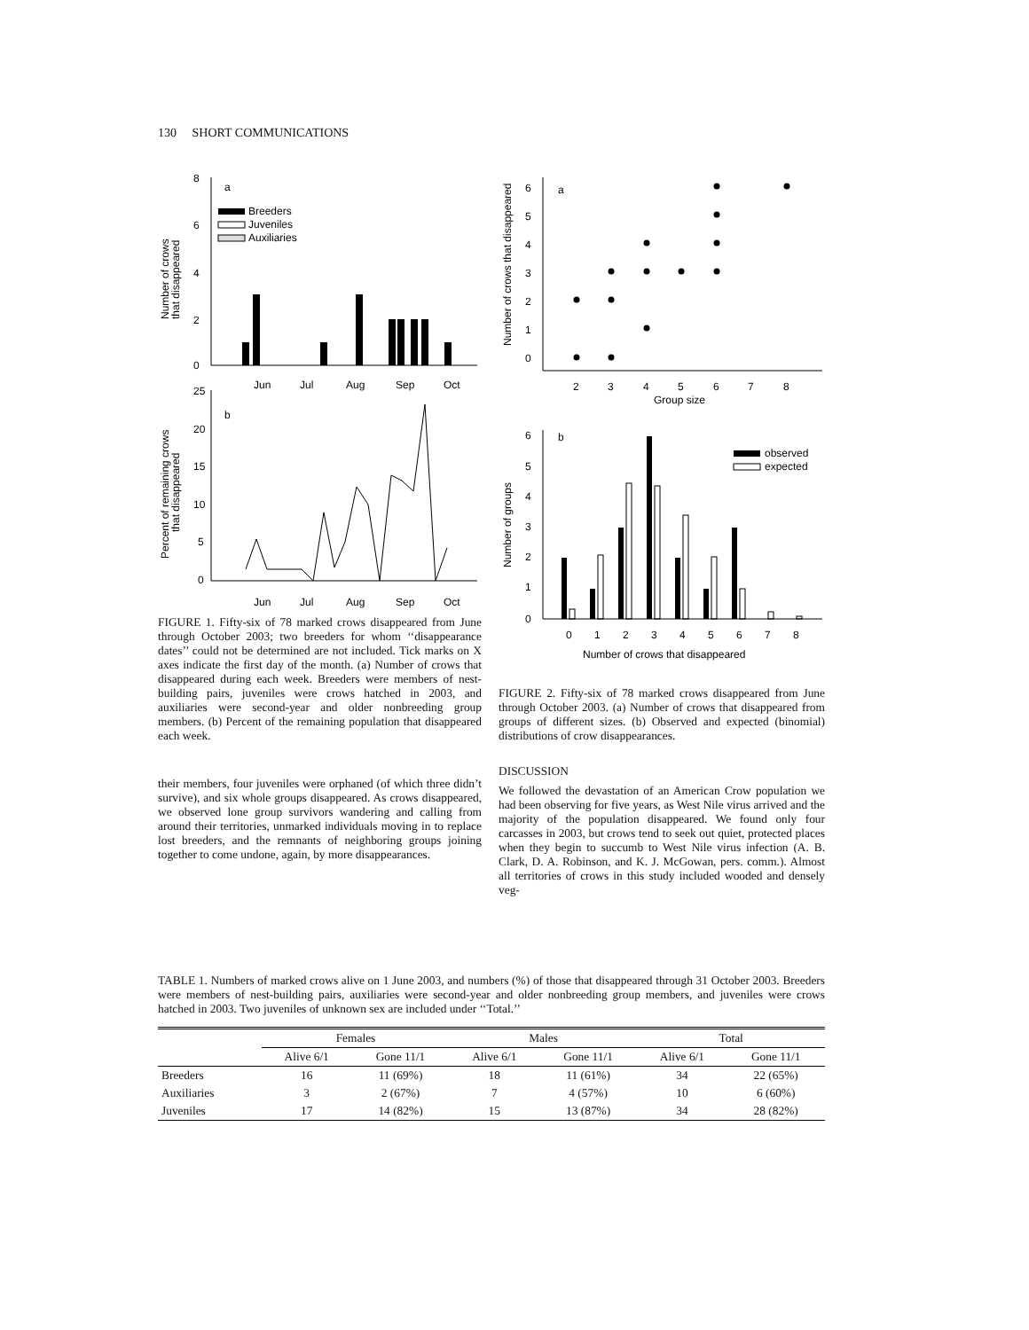130 SHORT COMMUNICATIONS
8
6
4
2
0
a
Breeders
Juveniles
Auxiliaries
Jun
Jul
Aug
Sep
Oct
25
20
15
10
5
0
b
Jun
Jul
Aug
Sep
Oct
Number of crows
that disappeared
Percent of remaining crows
that disappeared
FIGURE 1. Fifty-six of 78 marked crows disappeared from June through October 2003; two breeders for whom ‘‘disappearance dates’’ could not be determined are not included. Tick marks on X axes indicate the first day of the month. (a) Number of crows that disappeared during each week. Breeders were members of nest-building pairs, juveniles were crows hatched in 2003, and auxiliaries were second-year and older nonbreeding group members. (b) Percent of the remaining population that disappeared each week.
their members, four juveniles were orphaned (of which three didn’t survive), and six whole groups disappeared. As crows disappeared, we observed lone group survivors wandering and calling from around their territories, unmarked individuals moving in to replace lost breeders, and the remnants of neighboring groups joining together to come undone, again, by more disappearances.
6
5
4
3
2
1
0
a
2
3
4
5
6
7
8
Group size
Number of crows that disappeared
6
5
4
3
2
1
0
b
observed
expected
0
1
2
3
4
5
6
7
8
Number of crows that disappeared
Number of groups
FIGURE 2. Fifty-six of 78 marked crows disappeared from June through October 2003. (a) Number of crows that disappeared from groups of different sizes. (b) Observed and expected (binomial) distributions of crow disappearances.
DISCUSSION
We followed the devastation of an American Crow population we had been observing for five years, as West Nile virus arrived and the majority of the population disappeared. We found only four carcasses in 2003, but crows tend to seek out quiet, protected places when they begin to succumb to West Nile virus infection (A. B. Clark, D. A. Robinson, and K. J. McGowan, pers. comm.). Almost all territories of crows in this study included wooded and densely veg-
TABLE 1. Numbers of marked crows alive on 1 June 2003, and numbers (%) of those that disappeared through 31 October 2003. Breeders were members of nest-building pairs, auxiliaries were second-year and older nonbreeding group members, and juveniles were crows hatched in 2003. Two juveniles of unknown sex are included under ‘‘Total.’’
| | Females | | Males | | Total | |
| --- | --- | --- | --- | --- | --- | --- |
| | Alive 6/1 | Gone 11/1 | Alive 6/1 | Gone 11/1 | Alive 6/1 | Gone 11/1 |
| Breeders | 16 | 11 (69%) | 18 | 11 (61%) | 34 | 22 (65%) |
| Auxiliaries | 3 | 2 (67%) | 7 | 4 (57%) | 10 | 6 (60%) |
| Juveniles | 17 | 14 (82%) | 15 | 13 (87%) | 34 | 28 (82%) |